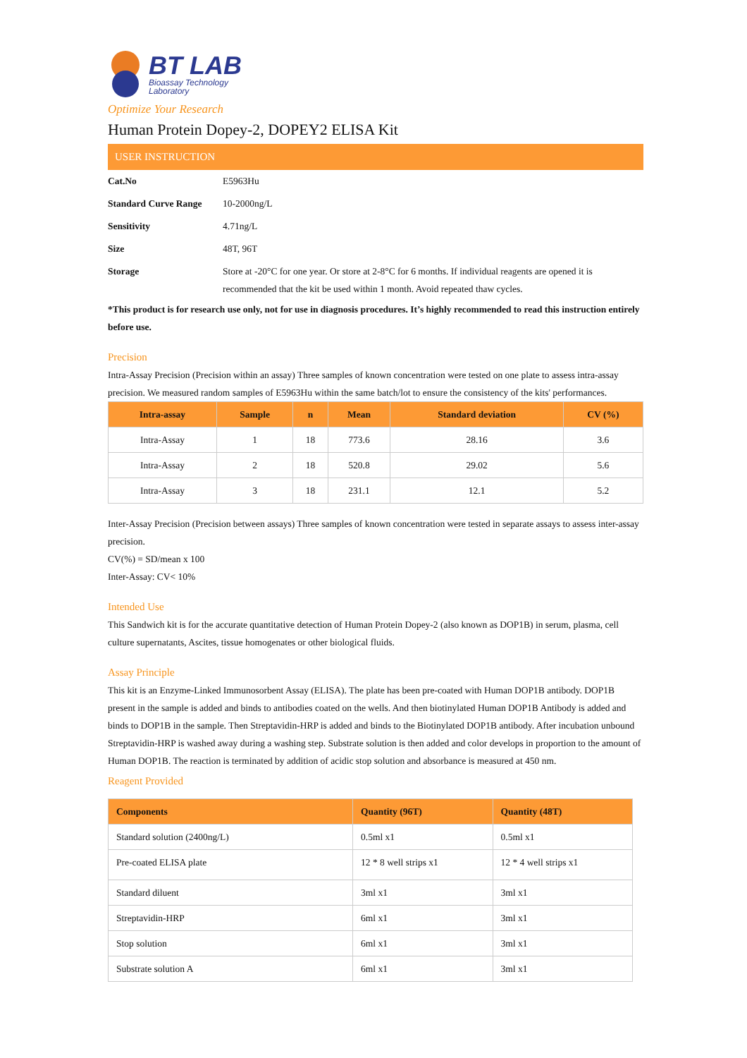BT LAB
Bioassay Technology
Laboratory
Optimize Your Research
Human Protein Dopey-2, DOPEY2 ELISA Kit
USER INSTRUCTION
Cat.No E5963Hu
Standard Curve Range 10-2000ng/L
Sensitivity 4.71ng/L
Size 48T, 96T
Storage Store at -20°C for one year. Or store at 2-8°C for 6 months. If individual reagents are opened it is recommended that the kit be used within 1 month. Avoid repeated thaw cycles.
*This product is for research use only, not for use in diagnosis procedures. It’s highly recommended to read this instruction entirely before use.
Precision
Intra-Assay Precision (Precision within an assay) Three samples of known concentration were tested on one plate to assess intra-assay precision. We measured random samples of E5963Hu within the same batch/lot to ensure the consistency of the kits' performances.
| Intra-assay | Sample | n | Mean | Standard deviation | CV (%) |
| --- | --- | --- | --- | --- | --- |
| Intra-Assay | 1 | 18 | 773.6 | 28.16 | 3.6 |
| Intra-Assay | 2 | 18 | 520.8 | 29.02 | 5.6 |
| Intra-Assay | 3 | 18 | 231.1 | 12.1 | 5.2 |
Inter-Assay Precision (Precision between assays) Three samples of known concentration were tested in separate assays to assess inter-assay precision.
CV(%) = SD/mean x 100
Inter-Assay: CV< 10%
Intended Use
This Sandwich kit is for the accurate quantitative detection of Human Protein Dopey-2 (also known as DOP1B) in serum, plasma, cell culture supernatants, Ascites, tissue homogenates or other biological fluids.
Assay Principle
This kit is an Enzyme-Linked Immunosorbent Assay (ELISA). The plate has been pre-coated with Human DOP1B antibody. DOP1B present in the sample is added and binds to antibodies coated on the wells. And then biotinylated Human DOP1B Antibody is added and binds to DOP1B in the sample. Then Streptavidin-HRP is added and binds to the Biotinylated DOP1B antibody. After incubation unbound Streptavidin-HRP is washed away during a washing step. Substrate solution is then added and color develops in proportion to the amount of Human DOP1B. The reaction is terminated by addition of acidic stop solution and absorbance is measured at 450 nm.
Reagent Provided
| Components | Quantity (96T) | Quantity (48T) |
| --- | --- | --- |
| Standard solution (2400ng/L) | 0.5ml x1 | 0.5ml x1 |
| Pre-coated ELISA plate | 12 * 8 well strips x1 | 12 * 4 well strips x1 |
| Standard diluent | 3ml x1 | 3ml x1 |
| Streptavidin-HRP | 6ml x1 | 3ml x1 |
| Stop solution | 6ml x1 | 3ml x1 |
| Substrate solution A | 6ml x1 | 3ml x1 |